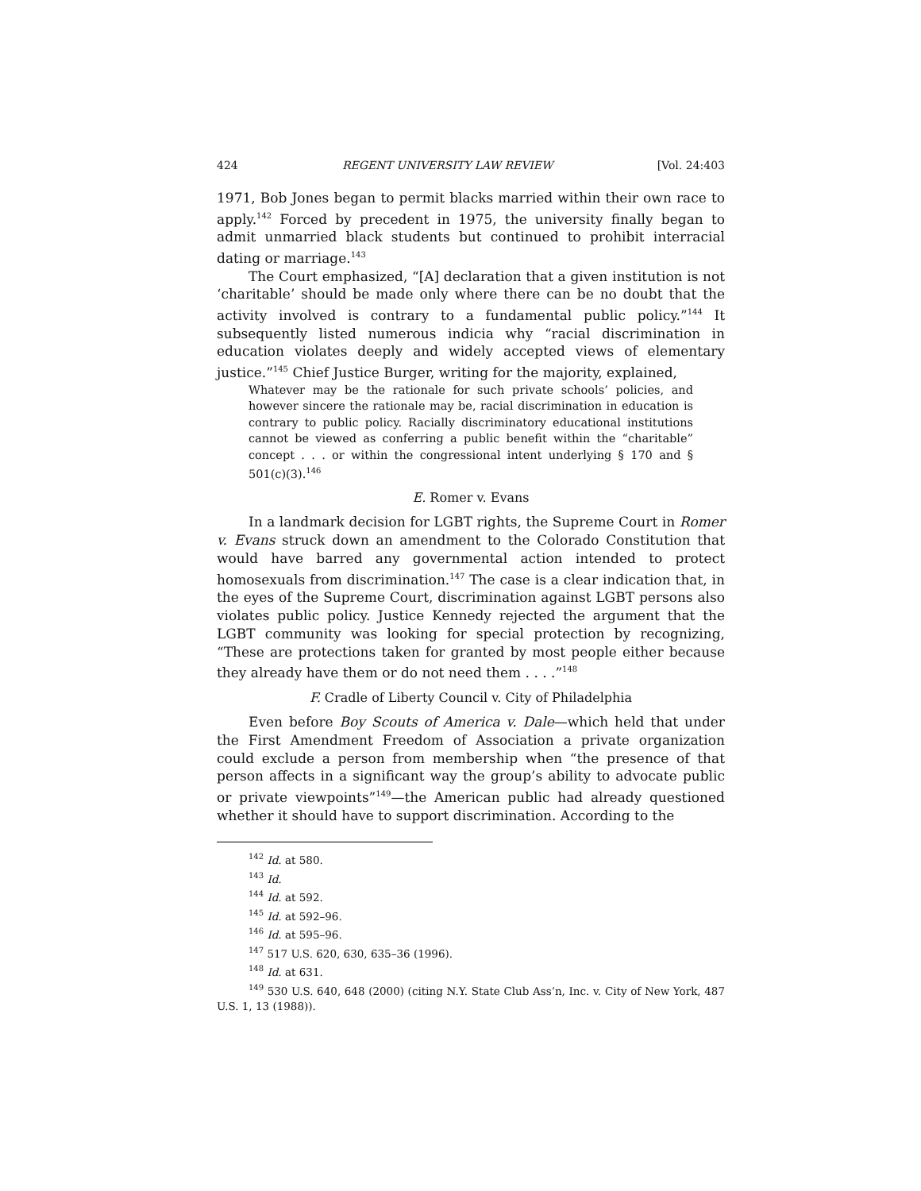424 REGENT UNIVERSITY LAW REVIEW [Vol. 24:403
1971, Bob Jones began to permit blacks married within their own race to apply.<sup>142</sup> Forced by precedent in 1975, the university finally began to admit unmarried black students but continued to prohibit interracial dating or marriage.<sup>143</sup>
The Court emphasized, “[A] declaration that a given institution is not ‘charitable’ should be made only where there can be no doubt that the activity involved is contrary to a fundamental public policy.”<sup>144</sup> It subsequently listed numerous indicia why “racial discrimination in education violates deeply and widely accepted views of elementary justice.”<sup>145</sup> Chief Justice Burger, writing for the majority, explained,
Whatever may be the rationale for such private schools’ policies, and however sincere the rationale may be, racial discrimination in education is contrary to public policy. Racially discriminatory educational institutions cannot be viewed as conferring a public benefit within the “charitable” concept . . . or within the congressional intent underlying § 170 and § 501(c)(3).<sup>146</sup>
E. Romer v. Evans
In a landmark decision for LGBT rights, the Supreme Court in Romer v. Evans struck down an amendment to the Colorado Constitution that would have barred any governmental action intended to protect homosexuals from discrimination.<sup>147</sup> The case is a clear indication that, in the eyes of the Supreme Court, discrimination against LGBT persons also violates public policy. Justice Kennedy rejected the argument that the LGBT community was looking for special protection by recognizing, “These are protections taken for granted by most people either because they already have them or do not need them . . . .”<sup>148</sup>
F. Cradle of Liberty Council v. City of Philadelphia
Even before Boy Scouts of America v. Dale—which held that under the First Amendment Freedom of Association a private organization could exclude a person from membership when “the presence of that person affects in a significant way the group’s ability to advocate public or private viewpoints”<sup>149</sup>—the American public had already questioned whether it should have to support discrimination. According to the
<sup>142</sup> Id. at 580.
<sup>143</sup> Id.
<sup>144</sup> Id. at 592.
<sup>145</sup> Id. at 592–96.
<sup>146</sup> Id. at 595–96.
<sup>147</sup> 517 U.S. 620, 630, 635–36 (1996).
<sup>148</sup> Id. at 631.
<sup>149</sup> 530 U.S. 640, 648 (2000) (citing N.Y. State Club Ass’n, Inc. v. City of New York, 487 U.S. 1, 13 (1988)).